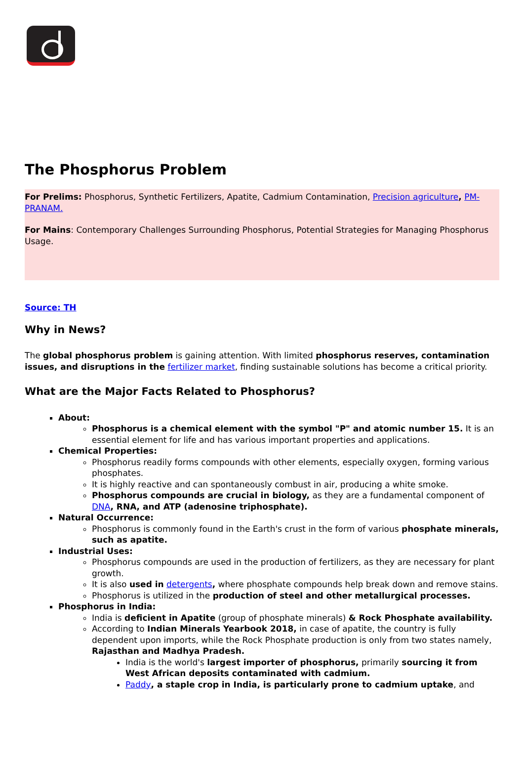The Phosphorus Problem
For Prelims: Phosphorus, Synthetic Fertilizers, Apatite, Cadmium Contamination, Precision agriculture, PM-PRANAM.
For Mains: Contemporary Challenges Surrounding Phosphorus, Potential Strategies for Managing Phosphorus Usage.
Source: TH
Why in News?
The global phosphorus problem is gaining attention. With limited phosphorus reserves, contamination issues, and disruptions in the fertilizer market, finding sustainable solutions has become a critical priority.
What are the Major Facts Related to Phosphorus?
About:
Phosphorus is a chemical element with the symbol "P" and atomic number 15. It is an essential element for life and has various important properties and applications.
Chemical Properties:
Phosphorus readily forms compounds with other elements, especially oxygen, forming various phosphates.
It is highly reactive and can spontaneously combust in air, producing a white smoke.
Phosphorus compounds are crucial in biology, as they are a fundamental component of DNA, RNA, and ATP (adenosine triphosphate).
Natural Occurrence:
Phosphorus is commonly found in the Earth's crust in the form of various phosphate minerals, such as apatite.
Industrial Uses:
Phosphorus compounds are used in the production of fertilizers, as they are necessary for plant growth.
It is also used in detergents, where phosphate compounds help break down and remove stains.
Phosphorus is utilized in the production of steel and other metallurgical processes.
Phosphorus in India:
India is deficient in Apatite (group of phosphate minerals) & Rock Phosphate availability.
According to Indian Minerals Yearbook 2018, in case of apatite, the country is fully dependent upon imports, while the Rock Phosphate production is only from two states namely, Rajasthan and Madhya Pradesh.
India is the world's largest importer of phosphorus, primarily sourcing it from West African deposits contaminated with cadmium.
Paddy, a staple crop in India, is particularly prone to cadmium uptake, and